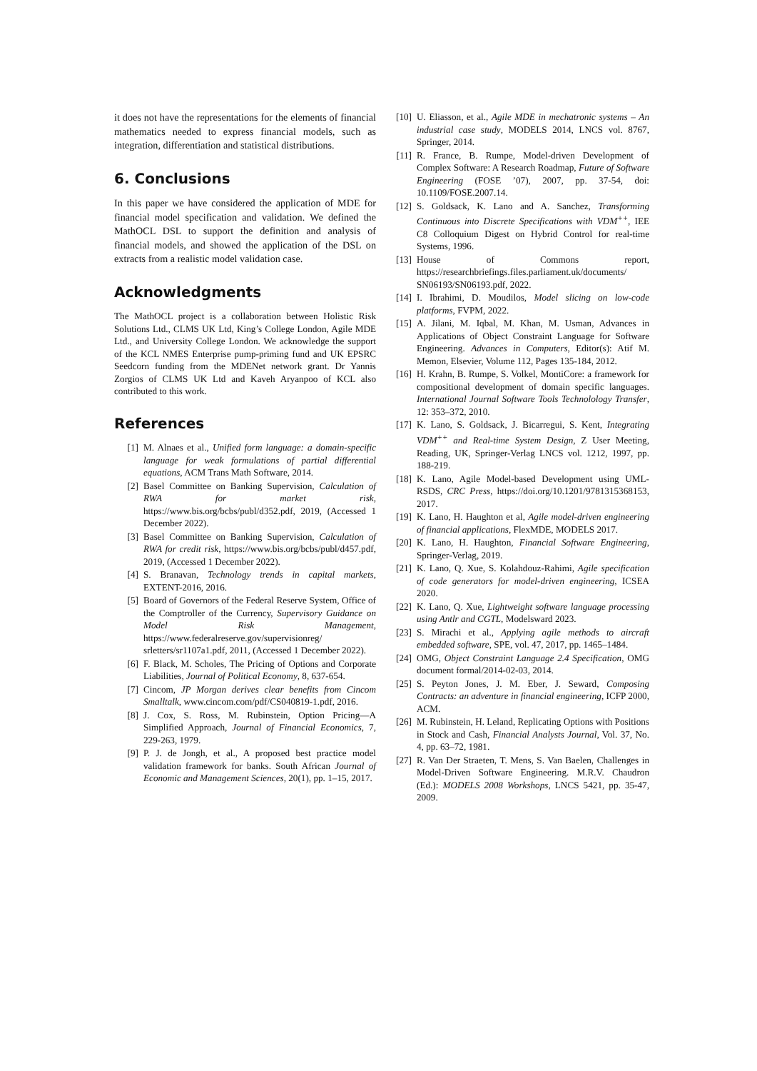it does not have the representations for the elements of financial mathematics needed to express financial models, such as integration, differentiation and statistical distributions.
6. Conclusions
In this paper we have considered the application of MDE for financial model specification and validation. We defined the MathOCL DSL to support the definition and analysis of financial models, and showed the application of the DSL on extracts from a realistic model validation case.
Acknowledgments
The MathOCL project is a collaboration between Holistic Risk Solutions Ltd., CLMS UK Ltd, King’s College London, Agile MDE Ltd., and University College London. We acknowledge the support of the KCL NMES Enterprise pump-priming fund and UK EPSRC Seedcorn funding from the MDENet network grant. Dr Yannis Zorgios of CLMS UK Ltd and Kaveh Aryanpoo of KCL also contributed to this work.
References
[1] M. Alnaes et al., Unified form language: a domain-specific language for weak formulations of partial differential equations, ACM Trans Math Software, 2014.
[2] Basel Committee on Banking Supervision, Calculation of RWA for market risk, https://www.bis.org/bcbs/publ/d352.pdf, 2019, (Accessed 1 December 2022).
[3] Basel Committee on Banking Supervision, Calculation of RWA for credit risk, https://www.bis.org/bcbs/publ/d457.pdf, 2019, (Accessed 1 December 2022).
[4] S. Branavan, Technology trends in capital markets, EXTENT-2016, 2016.
[5] Board of Governors of the Federal Reserve System, Office of the Comptroller of the Currency, Supervisory Guidance on Model Risk Management, https://www.federalreserve.gov/supervisionreg/ srletters/sr1107a1.pdf, 2011, (Accessed 1 December 2022).
[6] F. Black, M. Scholes, The Pricing of Options and Corporate Liabilities, Journal of Political Economy, 8, 637-654.
[7] Cincom, JP Morgan derives clear benefits from Cincom Smalltalk, www.cincom.com/pdf/CS040819-1.pdf, 2016.
[8] J. Cox, S. Ross, M. Rubinstein, Option Pricing—A Simplified Approach, Journal of Financial Economics, 7, 229-263, 1979.
[9] P. J. de Jongh, et al., A proposed best practice model validation framework for banks. South African Journal of Economic and Management Sciences, 20(1), pp. 1–15, 2017.
[10] U. Eliasson, et al., Agile MDE in mechatronic systems – An industrial case study, MODELS 2014, LNCS vol. 8767, Springer, 2014.
[11] R. France, B. Rumpe, Model-driven Development of Complex Software: A Research Roadmap, Future of Software Engineering (FOSE ’07), 2007, pp. 37-54, doi: 10.1109/FOSE.2007.14.
[12] S. Goldsack, K. Lano and A. Sanchez, Transforming Continuous into Discrete Specifications with VDM<sup>++</sup>, IEE C8 Colloquium Digest on Hybrid Control for real-time Systems, 1996.
[13] House of Commons report, https://researchbriefings.files.parliament.uk/documents/ SN06193/SN06193.pdf, 2022.
[14] I. Ibrahimi, D. Moudilos, Model slicing on low-code platforms, FVPM, 2022.
[15] A. Jilani, M. Iqbal, M. Khan, M. Usman, Advances in Applications of Object Constraint Language for Software Engineering. Advances in Computers, Editor(s): Atif M. Memon, Elsevier, Volume 112, Pages 135-184, 2012.
[16] H. Krahn, B. Rumpe, S. Volkel, MontiCore: a framework for compositional development of domain specific languages. International Journal Software Tools Technolology Transfer, 12: 353–372, 2010.
[17] K. Lano, S. Goldsack, J. Bicarregui, S. Kent, Integrating VDM<sup>++</sup> and Real-time System Design, Z User Meeting, Reading, UK, Springer-Verlag LNCS vol. 1212, 1997, pp. 188-219.
[18] K. Lano, Agile Model-based Development using UML-RSDS, CRC Press, https://doi.org/10.1201/9781315368153, 2017.
[19] K. Lano, H. Haughton et al, Agile model-driven engineering of financial applications, FlexMDE, MODELS 2017.
[20] K. Lano, H. Haughton, Financial Software Engineering, Springer-Verlag, 2019.
[21] K. Lano, Q. Xue, S. Kolahdouz-Rahimi, Agile specification of code generators for model-driven engineering, ICSEA 2020.
[22] K. Lano, Q. Xue, Lightweight software language processing using Antlr and CGTL, Modelsward 2023.
[23] S. Mirachi et al., Applying agile methods to aircraft embedded software, SPE, vol. 47, 2017, pp. 1465–1484.
[24] OMG, Object Constraint Language 2.4 Specification, OMG document formal/2014-02-03, 2014.
[25] S. Peyton Jones, J. M. Eber, J. Seward, Composing Contracts: an adventure in financial engineering, ICFP 2000, ACM.
[26] M. Rubinstein, H. Leland, Replicating Options with Positions in Stock and Cash, Financial Analysts Journal, Vol. 37, No. 4, pp. 63–72, 1981.
[27] R. Van Der Straeten, T. Mens, S. Van Baelen, Challenges in Model-Driven Software Engineering. M.R.V. Chaudron (Ed.): MODELS 2008 Workshops, LNCS 5421, pp. 35-47, 2009.